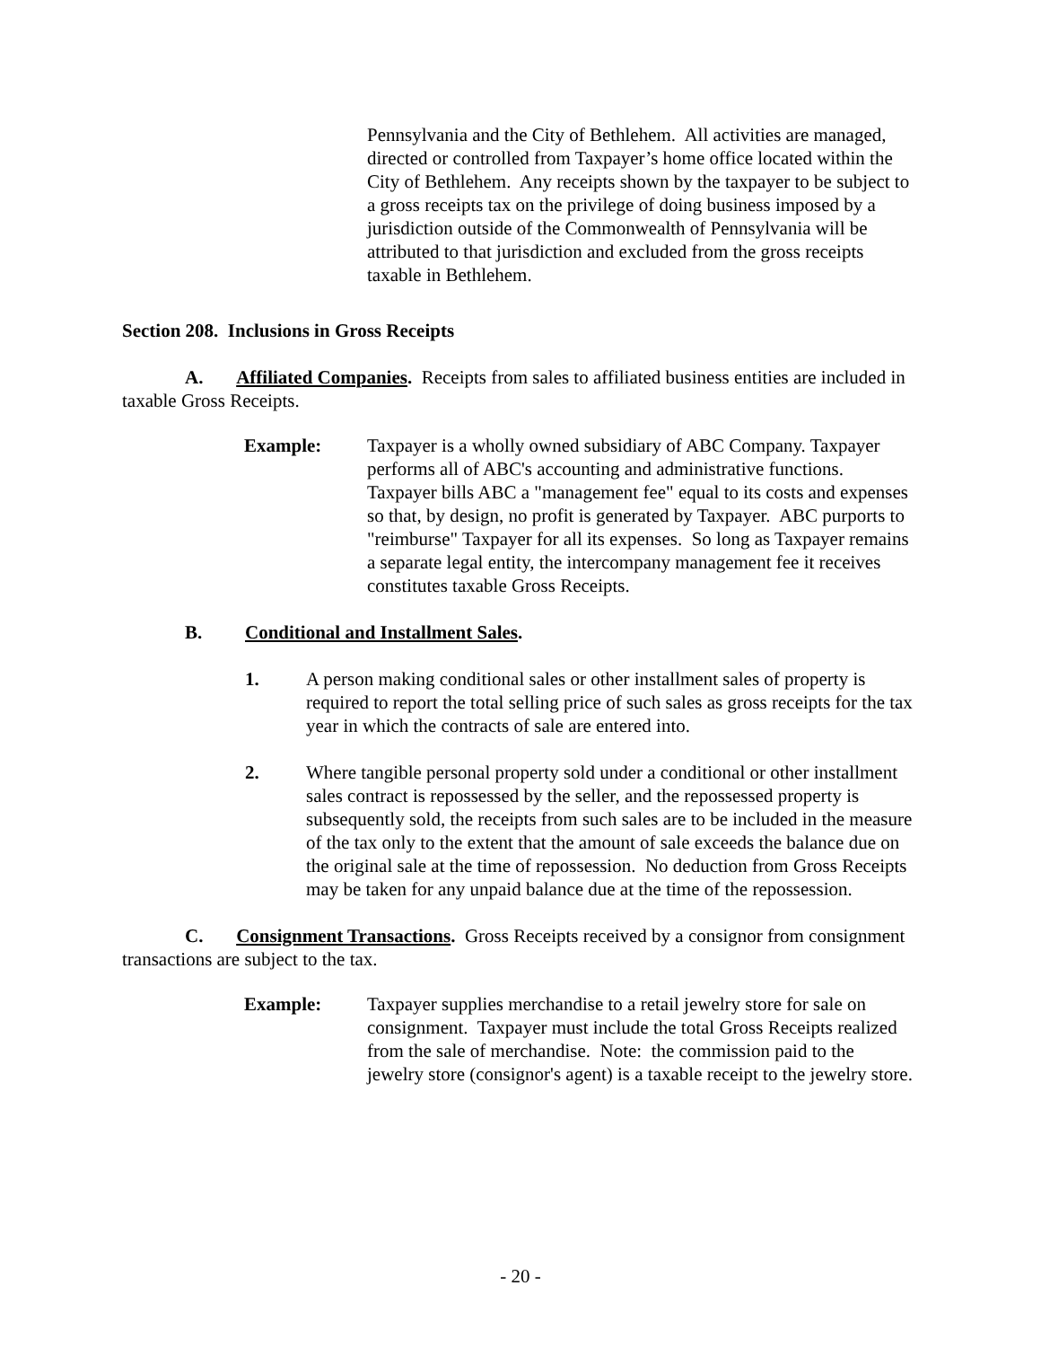Pennsylvania and the City of Bethlehem. All activities are managed, directed or controlled from Taxpayer’s home office located within the City of Bethlehem. Any receipts shown by the taxpayer to be subject to a gross receipts tax on the privilege of doing business imposed by a jurisdiction outside of the Commonwealth of Pennsylvania will be attributed to that jurisdiction and excluded from the gross receipts taxable in Bethlehem.
Section 208. Inclusions in Gross Receipts
A. Affiliated Companies. Receipts from sales to affiliated business entities are included in taxable Gross Receipts.
Example: Taxpayer is a wholly owned subsidiary of ABC Company. Taxpayer performs all of ABC's accounting and administrative functions. Taxpayer bills ABC a "management fee" equal to its costs and expenses so that, by design, no profit is generated by Taxpayer. ABC purports to "reimburse" Taxpayer for all its expenses. So long as Taxpayer remains a separate legal entity, the intercompany management fee it receives constitutes taxable Gross Receipts.
B. Conditional and Installment Sales.
1. A person making conditional sales or other installment sales of property is required to report the total selling price of such sales as gross receipts for the tax year in which the contracts of sale are entered into.
2. Where tangible personal property sold under a conditional or other installment sales contract is repossessed by the seller, and the repossessed property is subsequently sold, the receipts from such sales are to be included in the measure of the tax only to the extent that the amount of sale exceeds the balance due on the original sale at the time of repossession. No deduction from Gross Receipts may be taken for any unpaid balance due at the time of the repossession.
C. Consignment Transactions. Gross Receipts received by a consignor from consignment transactions are subject to the tax.
Example: Taxpayer supplies merchandise to a retail jewelry store for sale on consignment. Taxpayer must include the total Gross Receipts realized from the sale of merchandise. Note: the commission paid to the jewelry store (consignor's agent) is a taxable receipt to the jewelry store.
- 20 -